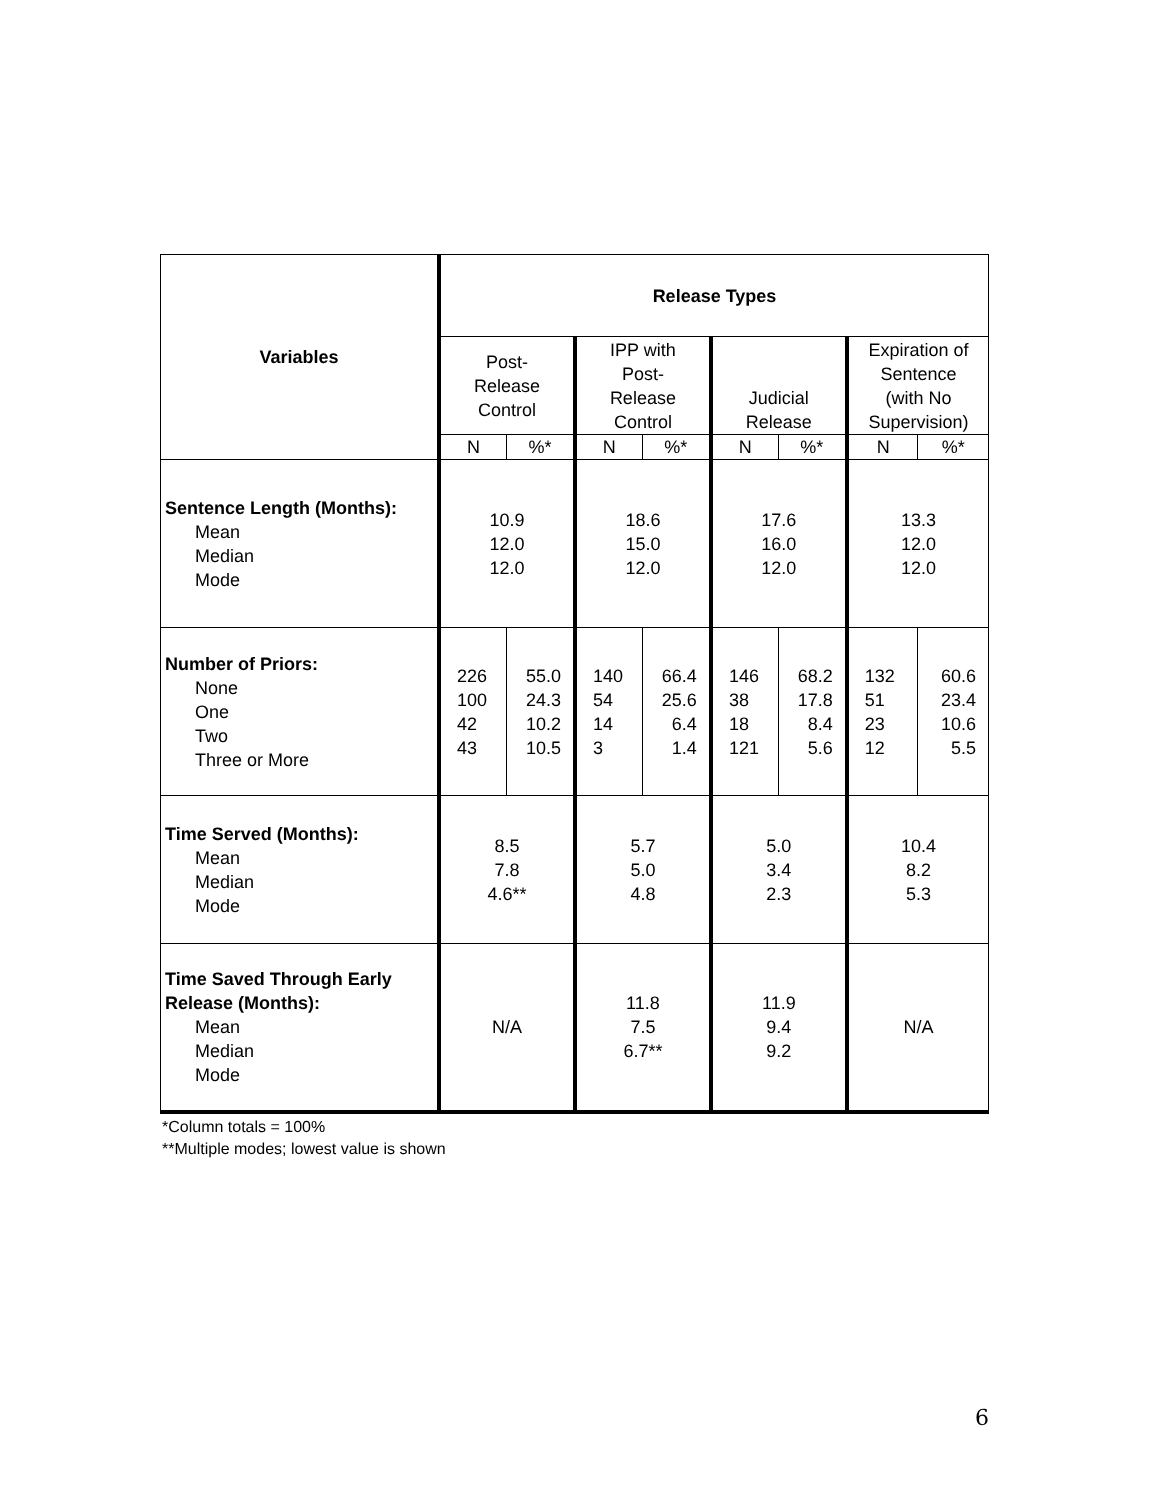| Variables | Release Types | | | | | | | |
| --- | --- | --- | --- | --- | --- | --- | --- | --- |
| | Post- Release Control | | IPP with Post- Release Control | | Judicial Release | | Expiration of Sentence (with No Supervision) | |
| | N | %* | N | %* | N | %* | N | %* |
| Sentence Length (Months): Mean Median Mode | 10.9 12.0 12.0 | | 18.6 15.0 12.0 | | 17.6 16.0 12.0 | | 13.3 12.0 12.0 | |
| Number of Priors: None One Two Three or More | 226 100 42 43 | 55.0 24.3 10.2 10.5 | 140 54 14 3 | 66.4 25.6 6.4 1.4 | 146 38 18 121 | 68.2 17.8 8.4 5.6 | 132 51 23 12 | 60.6 23.4 10.6 5.5 |
| Time Served (Months): Mean Median Mode | 8.5 7.8 4.6** | | 5.7 5.0 4.8 | | 5.0 3.4 2.3 | | 10.4 8.2 5.3 | |
| Time Saved Through Early Release (Months): Mean Median Mode | N/A | | 11.8 7.5 6.7** | | 11.9 9.4 9.2 | | N/A | |
*Column totals = 100%
**Multiple modes; lowest value is shown
6